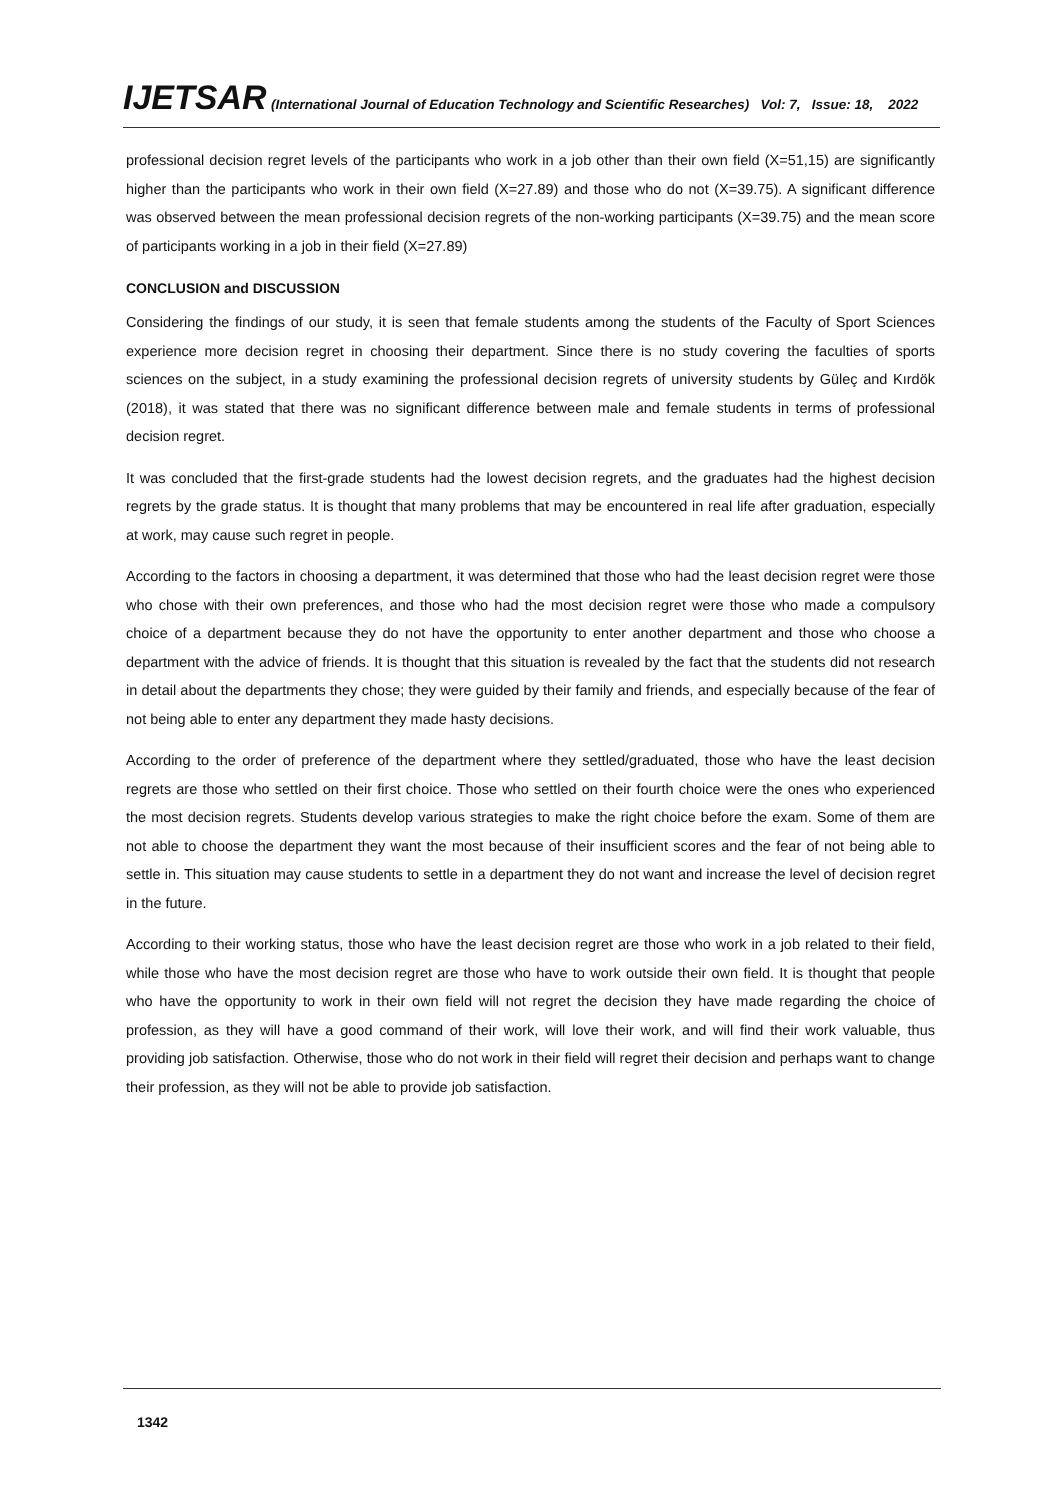IJETSAR (International Journal of Education Technology and Scientific Researches) Vol: 7, Issue: 18, 2022
professional decision regret levels of the participants who work in a job other than their own field (X=51,15) are significantly higher than the participants who work in their own field (X=27.89) and those who do not (X=39.75). A significant difference was observed between the mean professional decision regrets of the non-working participants (X=39.75) and the mean score of participants working in a job in their field (X=27.89)
CONCLUSION and DISCUSSION
Considering the findings of our study, it is seen that female students among the students of the Faculty of Sport Sciences experience more decision regret in choosing their department. Since there is no study covering the faculties of sports sciences on the subject, in a study examining the professional decision regrets of university students by Güleç and Kırdök (2018), it was stated that there was no significant difference between male and female students in terms of professional decision regret.
It was concluded that the first-grade students had the lowest decision regrets, and the graduates had the highest decision regrets by the grade status. It is thought that many problems that may be encountered in real life after graduation, especially at work, may cause such regret in people.
According to the factors in choosing a department, it was determined that those who had the least decision regret were those who chose with their own preferences, and those who had the most decision regret were those who made a compulsory choice of a department because they do not have the opportunity to enter another department and those who choose a department with the advice of friends. It is thought that this situation is revealed by the fact that the students did not research in detail about the departments they chose; they were guided by their family and friends, and especially because of the fear of not being able to enter any department they made hasty decisions.
According to the order of preference of the department where they settled/graduated, those who have the least decision regrets are those who settled on their first choice. Those who settled on their fourth choice were the ones who experienced the most decision regrets. Students develop various strategies to make the right choice before the exam. Some of them are not able to choose the department they want the most because of their insufficient scores and the fear of not being able to settle in. This situation may cause students to settle in a department they do not want and increase the level of decision regret in the future.
According to their working status, those who have the least decision regret are those who work in a job related to their field, while those who have the most decision regret are those who have to work outside their own field. It is thought that people who have the opportunity to work in their own field will not regret the decision they have made regarding the choice of profession, as they will have a good command of their work, will love their work, and will find their work valuable, thus providing job satisfaction. Otherwise, those who do not work in their field will regret their decision and perhaps want to change their profession, as they will not be able to provide job satisfaction.
1342